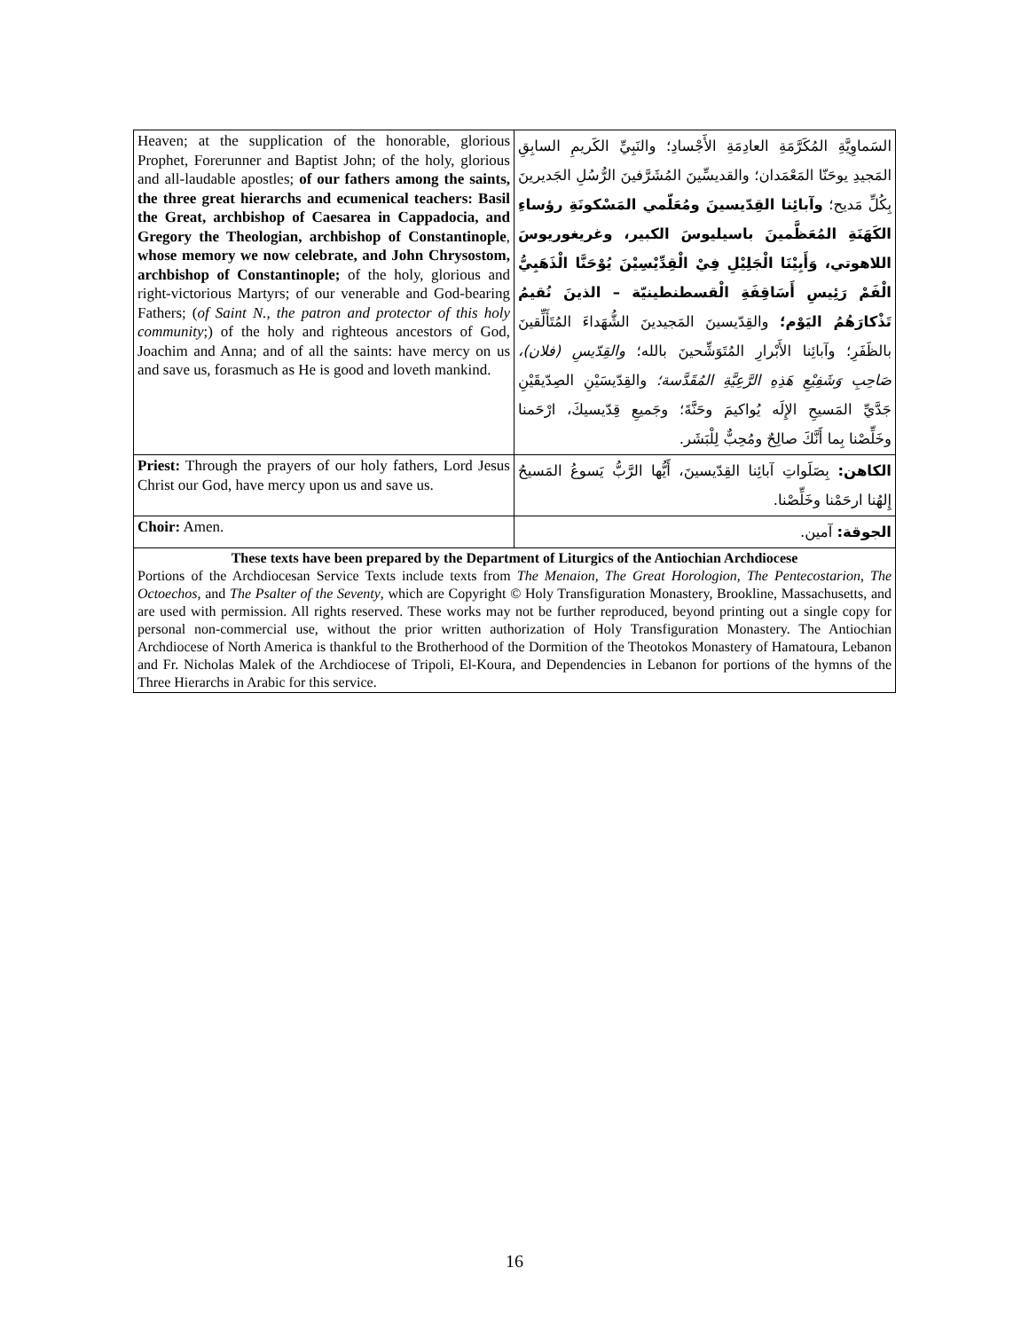| Heaven; at the supplication of the honorable, glorious Prophet, Forerunner and Baptist John; of the holy, glorious and all-laudable apostles; of our fathers among the saints, the three great hierarchs and ecumenical teachers: Basil the Great, archbishop of Caesarea in Cappadocia, and Gregory the Theologian, archbishop of Constantinople , whose memory we now celebrate, and John Chrysostom, archbishop of Constantinople; of the holy, glorious and right-victorious Martyrs; of our venerable and God-bearing Fathers; ( of Saint N., the patron and protector of this holy community ;) of the holy and righteous ancestors of God, Joachim and Anna; and of all the saints: have mercy on us and save us, forasmuch as He is good and loveth mankind. | السَماوِيَّةِ المُكَرَّمَةِ العادِمَةِ الأَجْسادِ؛ والنَبِيِّ الكَريمِ السابِقِ المَجيدِ يوحَنّا المَعْمَدان؛ والقديسِّينَ المُشَرَّفينَ الرُّسُلِ الجَديرينَ بِكُلِّ مَديح؛ وآبائِنا القِدّيسينَ ومُعَلّمي المَسْكونَةِ رؤساءِ الكَهَنَةِ المُعَظَّمينَ باسيليوسَ الكبير، وغريغوريوسَ اللاهوتي، وَأَبِيْنَا الْجَلِيْلِ فِيْ الْقِدِّيْسِيْنَ يُوْحَنَّا الْذَهَبِيُّ الْفَمْ رَئِيسِ أَسَاقِفَةِ الْقسطنطينيّة – الذينَ نُقيمُ تَذْكارَهُمُ اليَوْم؛ والقِدّيسينَ المَجيدينَ الشُّهَداءَ المُتَأَلِّقينَ بالظَفَرِ؛ وآبائِنا الأَبْرارِ المُتَوَشِّحينَ بالله؛ والقِدّيسِ (فلان)، صَاحِبِ وَشَفِيْعِ هَذِهِ الرَّعِيَّةِ المُقَدَّسة؛ والقِدّيسَيْنِ الصِدّيقَيْنِ جَدَّيِّ المَسيحِ الإِلَه يُواكيمَ وحَنَّةَ؛ وجَميعِ قِدّيسيكَ، ارْحَمنا وخَلِّصْنا بِما أَنَّكَ صالِحٌ ومُحِبٌّ لِلْبَشَر. |
| Priest: Through the prayers of our holy fathers, Lord Jesus Christ our God, have mercy upon us and save us. | الكاهن: بِصَلَواتِ آبائِنا القِدّيسينَ، أَيُّها الرَّبُّ يَسوعُ المَسيحُ إِلهُنا ارحَمْنا وخَلِّصْنا. |
| Choir: Amen. | الجوقة: آمين. |
| These texts have been prepared by the Department of Liturgics of the Antiochian Archdiocese Portions of the Archdiocesan Service Texts include texts from The Menaion , The Great Horologion , The Pentecostarion , The Octoechos , and The Psalter of the Seventy , which are Copyright © Holy Transfiguration Monastery, Brookline, Massachusetts, and are used with permission. All rights reserved. These works may not be further reproduced, beyond printing out a single copy for personal non-commercial use, without the prior written authorization of Holy Transfiguration Monastery. The Antiochian Archdiocese of North America is thankful to the Brotherhood of the Dormition of the Theotokos Monastery of Hamatoura, Lebanon and Fr. Nicholas Malek of the Archdiocese of Tripoli, El-Koura, and Dependencies in Lebanon for portions of the hymns of the Three Hierarchs in Arabic for this service. | |
16